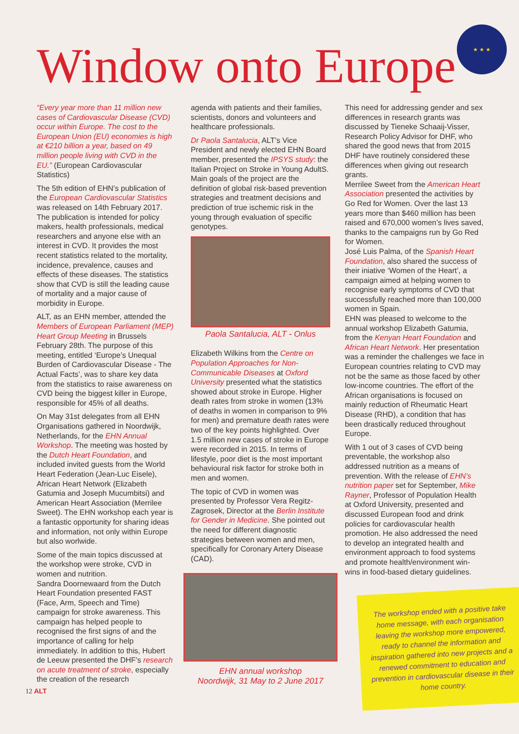Window onto Europe
★ ★ ★
“Every year more than 11 million new cases of Cardiovascular Disease (CVD) occur within Europe. The cost to the European Union (EU) economies is high at €210 billion a year, based on 49 million people living with CVD in the EU.” (European Cardiovascular Statistics)
The 5th edition of EHN’s publication of the European Cardiovascular Statistics was released on 14th February 2017. The publication is intended for policy makers, health professionals, medical researchers and anyone else with an interest in CVD. It provides the most recent statistics related to the mortality, incidence, prevalence, causes and effects of these diseases. The statistics show that CVD is still the leading cause of mortality and a major cause of morbidity in Europe.
ALT, as an EHN member, attended the Members of European Parliament (MEP) Heart Group Meeting in Brussels February 28th. The purpose of this meeting, entitled ‘Europe’s Unequal Burden of Cardiovascular Disease - The Actual Facts’, was to share key data from the statistics to raise awareness on CVD being the biggest killer in Europe, responsible for 45% of all deaths.
On May 31st delegates from all EHN Organisations gathered in Noordwijk, Netherlands, for the EHN Annual Workshop. The meeting was hosted by the Dutch Heart Foundation, and included invited guests from the World Heart Federation (Jean-Luc Eisele), African Heart Network (Elizabeth Gatumia and Joseph Mucumbitsi) and American Heart Association (Merrilee Sweet). The EHN workshop each year is a fantastic opportunity for sharing ideas and information, not only within Europe but also worlwide.
Some of the main topics discussed at the workshop were stroke, CVD in women and nutrition.
Sandra Doornewaard from the Dutch Heart Foundation presented FAST (Face, Arm, Speech and Time) campaign for stroke awareness. This campaign has helped people to recognised the first signs of and the importance of calling for help immediately. In addition to this, Hubert de Leeuw presented the DHF’s research on acute treatment of stroke, especially the creation of the research
agenda with patients and their families, scientists, donors and volunteers and healthcare professionals.
Dr Paola Santalucia, ALT’s Vice President and newly elected EHN Board member, presented the IPSYS study: the Italian Project on Stroke in Young AdultS. Main goals of the project are the definition of global risk-based prevention strategies and treatment decisions and prediction of true ischemic risk in the young through evaluation of specific genotypes.
Paola Santalucia, ALT - Onlus
Elizabeth Wilkins from the Centre on Population Approaches for Non-Communicable Diseases at Oxford University presented what the statistics showed about stroke in Europe. Higher death rates from stroke in women (13% of deaths in women in comparison to 9% for men) and premature death rates were two of the key points highlighted. Over 1.5 million new cases of stroke in Europe were recorded in 2015. In terms of lifestyle, poor diet is the most important behavioural risk factor for stroke both in men and women.
The topic of CVD in women was presented by Professor Vera Regitz-Zagrosek, Director at the Berlin Institute for Gender in Medicine. She pointed out the need for different diagnostic strategies between women and men, specifically for Coronary Artery Disease (CAD).
EHN annual workshop
Noordwijk, 31 May to 2 June 2017
This need for addressing gender and sex differences in research grants was discussed by Tieneke Schaaij-Visser, Research Policy Advisor for DHF, who shared the good news that from 2015 DHF have routinely considered these differences when giving out research grants.
Merrilee Sweet from the American Heart Association presented the activities by Go Red for Women. Over the last 13 years more than $460 million has been raised and 670,000 women’s lives saved, thanks to the campaigns run by Go Red for Women.
José Luis Palma, of the Spanish Heart Foundation, also shared the success of their iniative ‘Women of the Heart’, a campaign aimed at helping women to recognise early symptoms of CVD that successfully reached more than 100,000 women in Spain.
EHN was pleased to welcome to the annual workshop Elizabeth Gatumia, from the Kenyan Heart Foundation and African Heart Network. Her presentation was a reminder the challenges we face in European countries relating to CVD may not be the same as those faced by other low-income countries. The effort of the African organisations is focused on mainly reduction of Rheumatic Heart Disease (RHD), a condition that has been drastically reduced throughout Europe.
With 1 out of 3 cases of CVD being preventable, the workshop also addressed nutrition as a means of prevention. With the release of EHN’s nutrition paper set for September, Mike Rayner, Professor of Population Health at Oxford University, presented and discussed European food and drink policies for cardiovascular health promotion. He also addressed the need to develop an integrated health and environment approach to food systems and promote health/environment win-wins in food-based dietary guidelines.
The workshop ended with a positive take home message, with each organisation leaving the workshop more empowered, ready to channel the information and inspiration gathered into new projects and a renewed commitment to education and prevention in cardiovascular disease in their home country.
12 ALT